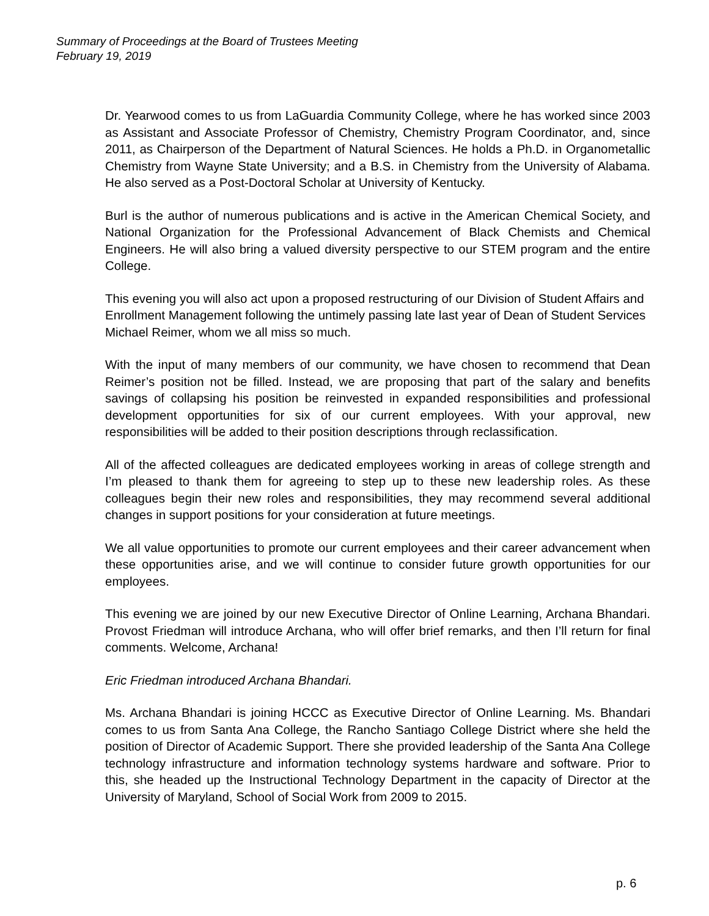Summary of Proceedings at the Board of Trustees Meeting
February 19, 2019
Dr. Yearwood comes to us from LaGuardia Community College, where he has worked since 2003 as Assistant and Associate Professor of Chemistry, Chemistry Program Coordinator, and, since 2011, as Chairperson of the Department of Natural Sciences. He holds a Ph.D. in Organometallic Chemistry from Wayne State University; and a B.S. in Chemistry from the University of Alabama. He also served as a Post-Doctoral Scholar at University of Kentucky.
Burl is the author of numerous publications and is active in the American Chemical Society, and National Organization for the Professional Advancement of Black Chemists and Chemical Engineers. He will also bring a valued diversity perspective to our STEM program and the entire College.
This evening you will also act upon a proposed restructuring of our Division of Student Affairs and Enrollment Management following the untimely passing late last year of Dean of Student Services Michael Reimer, whom we all miss so much.
With the input of many members of our community, we have chosen to recommend that Dean Reimer’s position not be filled. Instead, we are proposing that part of the salary and benefits savings of collapsing his position be reinvested in expanded responsibilities and professional development opportunities for six of our current employees. With your approval, new responsibilities will be added to their position descriptions through reclassification.
All of the affected colleagues are dedicated employees working in areas of college strength and I’m pleased to thank them for agreeing to step up to these new leadership roles. As these colleagues begin their new roles and responsibilities, they may recommend several additional changes in support positions for your consideration at future meetings.
We all value opportunities to promote our current employees and their career advancement when these opportunities arise, and we will continue to consider future growth opportunities for our employees.
This evening we are joined by our new Executive Director of Online Learning, Archana Bhandari. Provost Friedman will introduce Archana, who will offer brief remarks, and then I’ll return for final comments. Welcome, Archana!
Eric Friedman introduced Archana Bhandari.
Ms. Archana Bhandari is joining HCCC as Executive Director of Online Learning. Ms. Bhandari comes to us from Santa Ana College, the Rancho Santiago College District where she held the position of Director of Academic Support. There she provided leadership of the Santa Ana College technology infrastructure and information technology systems hardware and software. Prior to this, she headed up the Instructional Technology Department in the capacity of Director at the University of Maryland, School of Social Work from 2009 to 2015.
p. 6